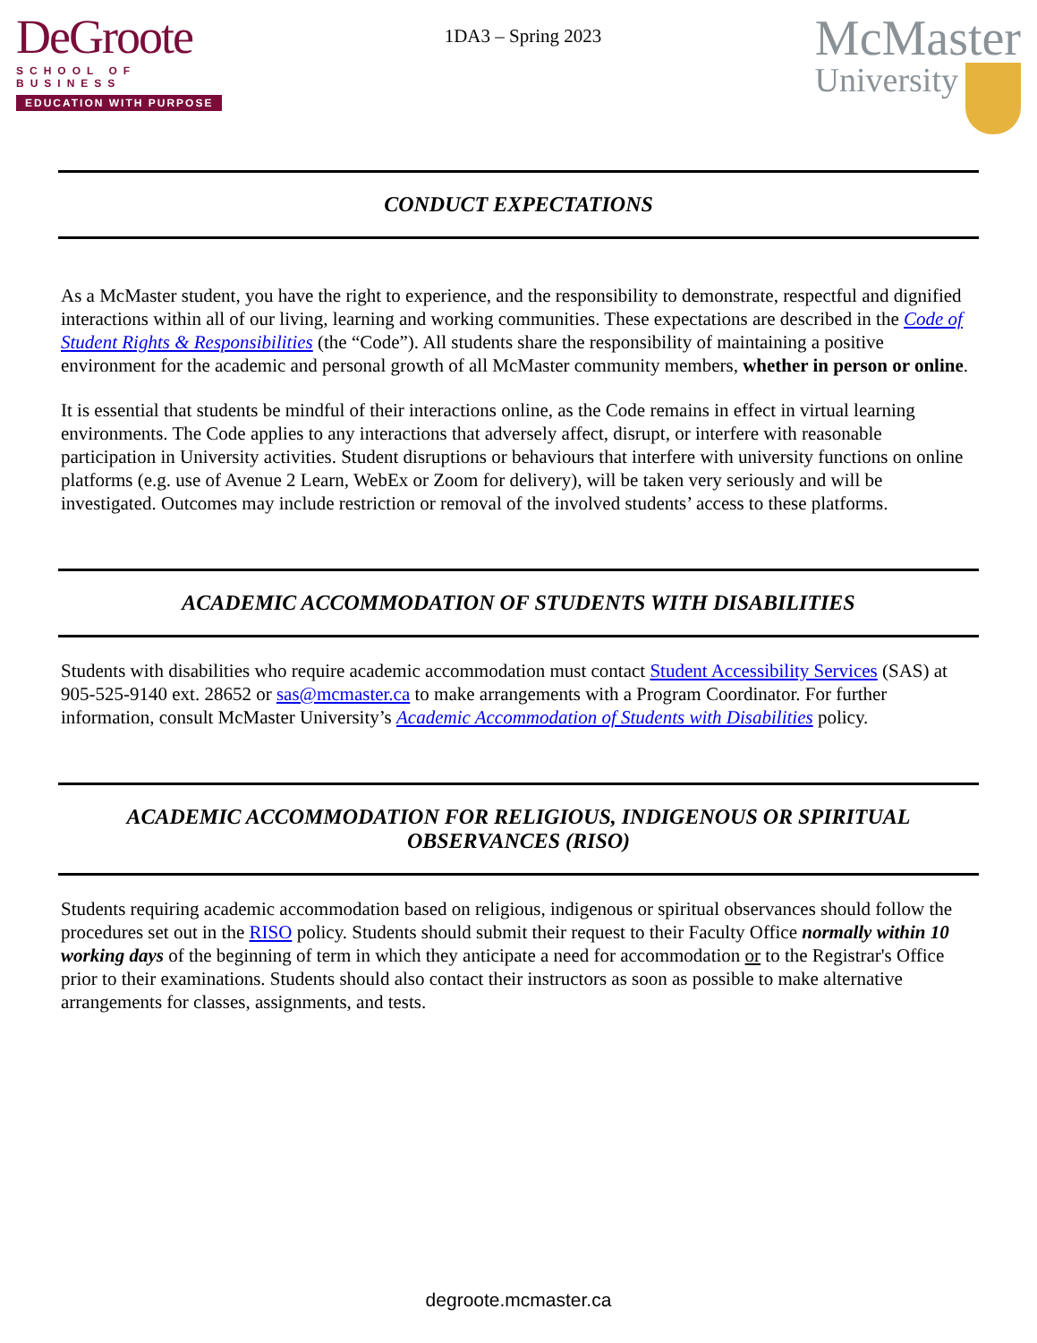DeGroote
SCHOOL OF BUSINESS
EDUCATION WITH PURPOSE
1DA3 – Spring 2023
McMaster
University
CONDUCT EXPECTATIONS
As a McMaster student, you have the right to experience, and the responsibility to demonstrate, respectful and dignified interactions within all of our living, learning and working communities. These expectations are described in the Code of Student Rights & Responsibilities (the “Code”). All students share the responsibility of maintaining a positive environment for the academic and personal growth of all McMaster community members, whether in person or online.
It is essential that students be mindful of their interactions online, as the Code remains in effect in virtual learning environments. The Code applies to any interactions that adversely affect, disrupt, or interfere with reasonable participation in University activities. Student disruptions or behaviours that interfere with university functions on online platforms (e.g. use of Avenue 2 Learn, WebEx or Zoom for delivery), will be taken very seriously and will be investigated. Outcomes may include restriction or removal of the involved students’ access to these platforms.
ACADEMIC ACCOMMODATION OF STUDENTS WITH DISABILITIES
Students with disabilities who require academic accommodation must contact Student Accessibility Services (SAS) at 905-525-9140 ext. 28652 or sas@mcmaster.ca to make arrangements with a Program Coordinator. For further information, consult McMaster University’s Academic Accommodation of Students with Disabilities policy.
ACADEMIC ACCOMMODATION FOR RELIGIOUS, INDIGENOUS OR SPIRITUAL OBSERVANCES (RISO)
Students requiring academic accommodation based on religious, indigenous or spiritual observances should follow the procedures set out in the RISO policy. Students should submit their request to their Faculty Office normally within 10 working days of the beginning of term in which they anticipate a need for accommodation or to the Registrar's Office prior to their examinations. Students should also contact their instructors as soon as possible to make alternative arrangements for classes, assignments, and tests.
degroote.mcmaster.ca